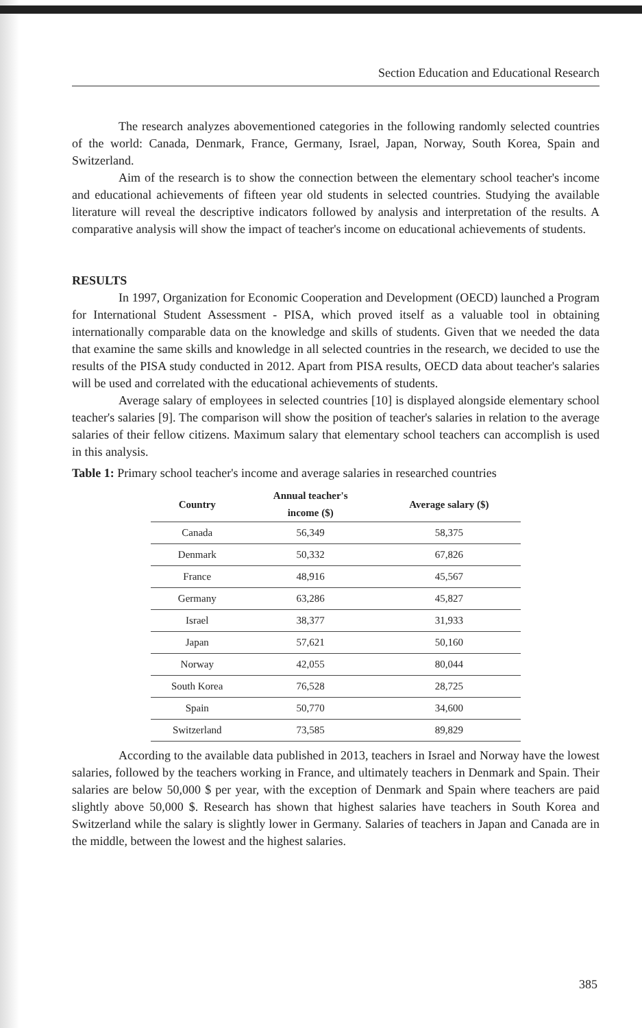Section Education and Educational Research
The research analyzes abovementioned categories in the following randomly selected countries of the world: Canada, Denmark, France, Germany, Israel, Japan, Norway, South Korea, Spain and Switzerland.
Aim of the research is to show the connection between the elementary school teacher's income and educational achievements of fifteen year old students in selected countries. Studying the available literature will reveal the descriptive indicators followed by analysis and interpretation of the results. A comparative analysis will show the impact of teacher's income on educational achievements of students.
RESULTS
In 1997, Organization for Economic Cooperation and Development (OECD) launched a Program for International Student Assessment - PISA, which proved itself as a valuable tool in obtaining internationally comparable data on the knowledge and skills of students. Given that we needed the data that examine the same skills and knowledge in all selected countries in the research, we decided to use the results of the PISA study conducted in 2012. Apart from PISA results, OECD data about teacher's salaries will be used and correlated with the educational achievements of students.
Average salary of employees in selected countries [10] is displayed alongside elementary school teacher's salaries [9]. The comparison will show the position of teacher's salaries in relation to the average salaries of their fellow citizens. Maximum salary that elementary school teachers can accomplish is used in this analysis.
Table 1: Primary school teacher's income and average salaries in researched countries
| Country | Annual teacher's income ($) | Average salary ($) |
| --- | --- | --- |
| Canada | 56,349 | 58,375 |
| Denmark | 50,332 | 67,826 |
| France | 48,916 | 45,567 |
| Germany | 63,286 | 45,827 |
| Israel | 38,377 | 31,933 |
| Japan | 57,621 | 50,160 |
| Norway | 42,055 | 80,044 |
| South Korea | 76,528 | 28,725 |
| Spain | 50,770 | 34,600 |
| Switzerland | 73,585 | 89,829 |
According to the available data published in 2013, teachers in Israel and Norway have the lowest salaries, followed by the teachers working in France, and ultimately teachers in Denmark and Spain. Their salaries are below 50,000 $ per year, with the exception of Denmark and Spain where teachers are paid slightly above 50,000 $. Research has shown that highest salaries have teachers in South Korea and Switzerland while the salary is slightly lower in Germany. Salaries of teachers in Japan and Canada are in the middle, between the lowest and the highest salaries.
385